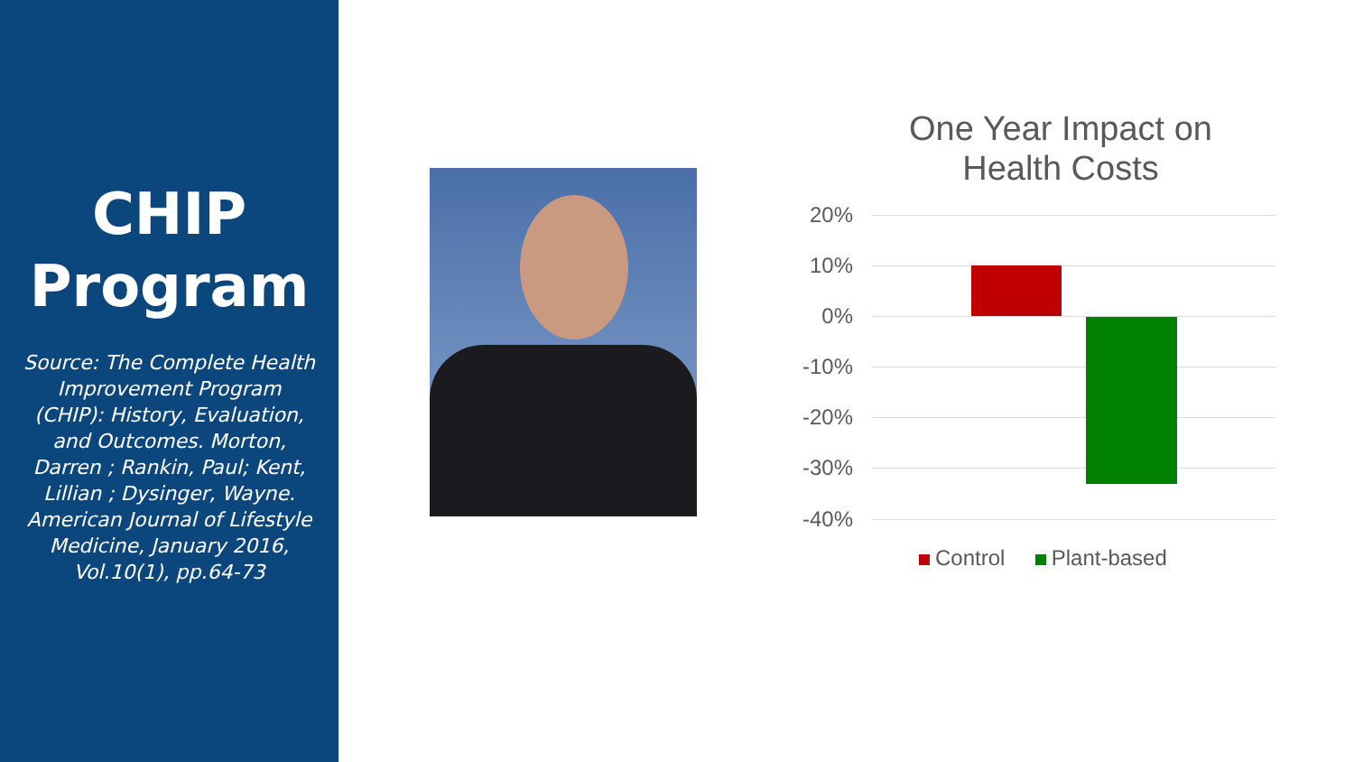CHIP
Program
Source: The Complete Health Improvement Program (CHIP): History, Evaluation, and Outcomes. Morton, Darren ; Rankin, Paul; Kent, Lillian ; Dysinger, Wayne. American Journal of Lifestyle Medicine, January 2016, Vol.10(1), pp.64-73
One Year Impact on
Health Costs
20%
10%
0%
-10%
-20%
-30%
-40%
Control Plant-based